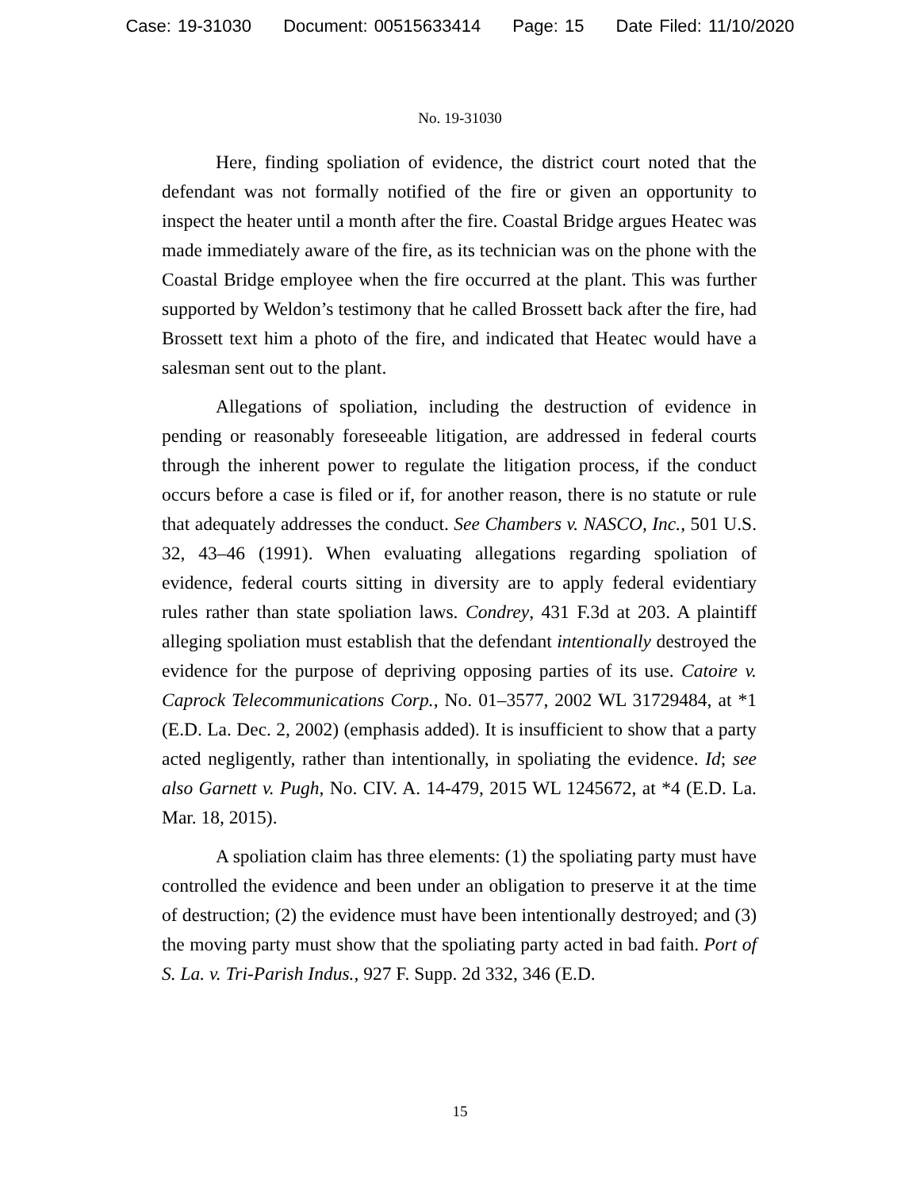Case: 19-31030 Document: 00515633414 Page: 15 Date Filed: 11/10/2020
No. 19-31030
Here, finding spoliation of evidence, the district court noted that the defendant was not formally notified of the fire or given an opportunity to inspect the heater until a month after the fire. Coastal Bridge argues Heatec was made immediately aware of the fire, as its technician was on the phone with the Coastal Bridge employee when the fire occurred at the plant. This was further supported by Weldon’s testimony that he called Brossett back after the fire, had Brossett text him a photo of the fire, and indicated that Heatec would have a salesman sent out to the plant.
Allegations of spoliation, including the destruction of evidence in pending or reasonably foreseeable litigation, are addressed in federal courts through the inherent power to regulate the litigation process, if the conduct occurs before a case is filed or if, for another reason, there is no statute or rule that adequately addresses the conduct. See Chambers v. NASCO, Inc., 501 U.S. 32, 43–46 (1991). When evaluating allegations regarding spoliation of evidence, federal courts sitting in diversity are to apply federal evidentiary rules rather than state spoliation laws. Condrey, 431 F.3d at 203. A plaintiff alleging spoliation must establish that the defendant intentionally destroyed the evidence for the purpose of depriving opposing parties of its use. Catoire v. Caprock Telecommunications Corp., No. 01–3577, 2002 WL 31729484, at *1 (E.D. La. Dec. 2, 2002) (emphasis added). It is insufficient to show that a party acted negligently, rather than intentionally, in spoliating the evidence. Id; see also Garnett v. Pugh, No. CIV. A. 14-479, 2015 WL 1245672, at *4 (E.D. La. Mar. 18, 2015).
A spoliation claim has three elements: (1) the spoliating party must have controlled the evidence and been under an obligation to preserve it at the time of destruction; (2) the evidence must have been intentionally destroyed; and (3) the moving party must show that the spoliating party acted in bad faith. Port of S. La. v. Tri-Parish Indus., 927 F. Supp. 2d 332, 346 (E.D.
15